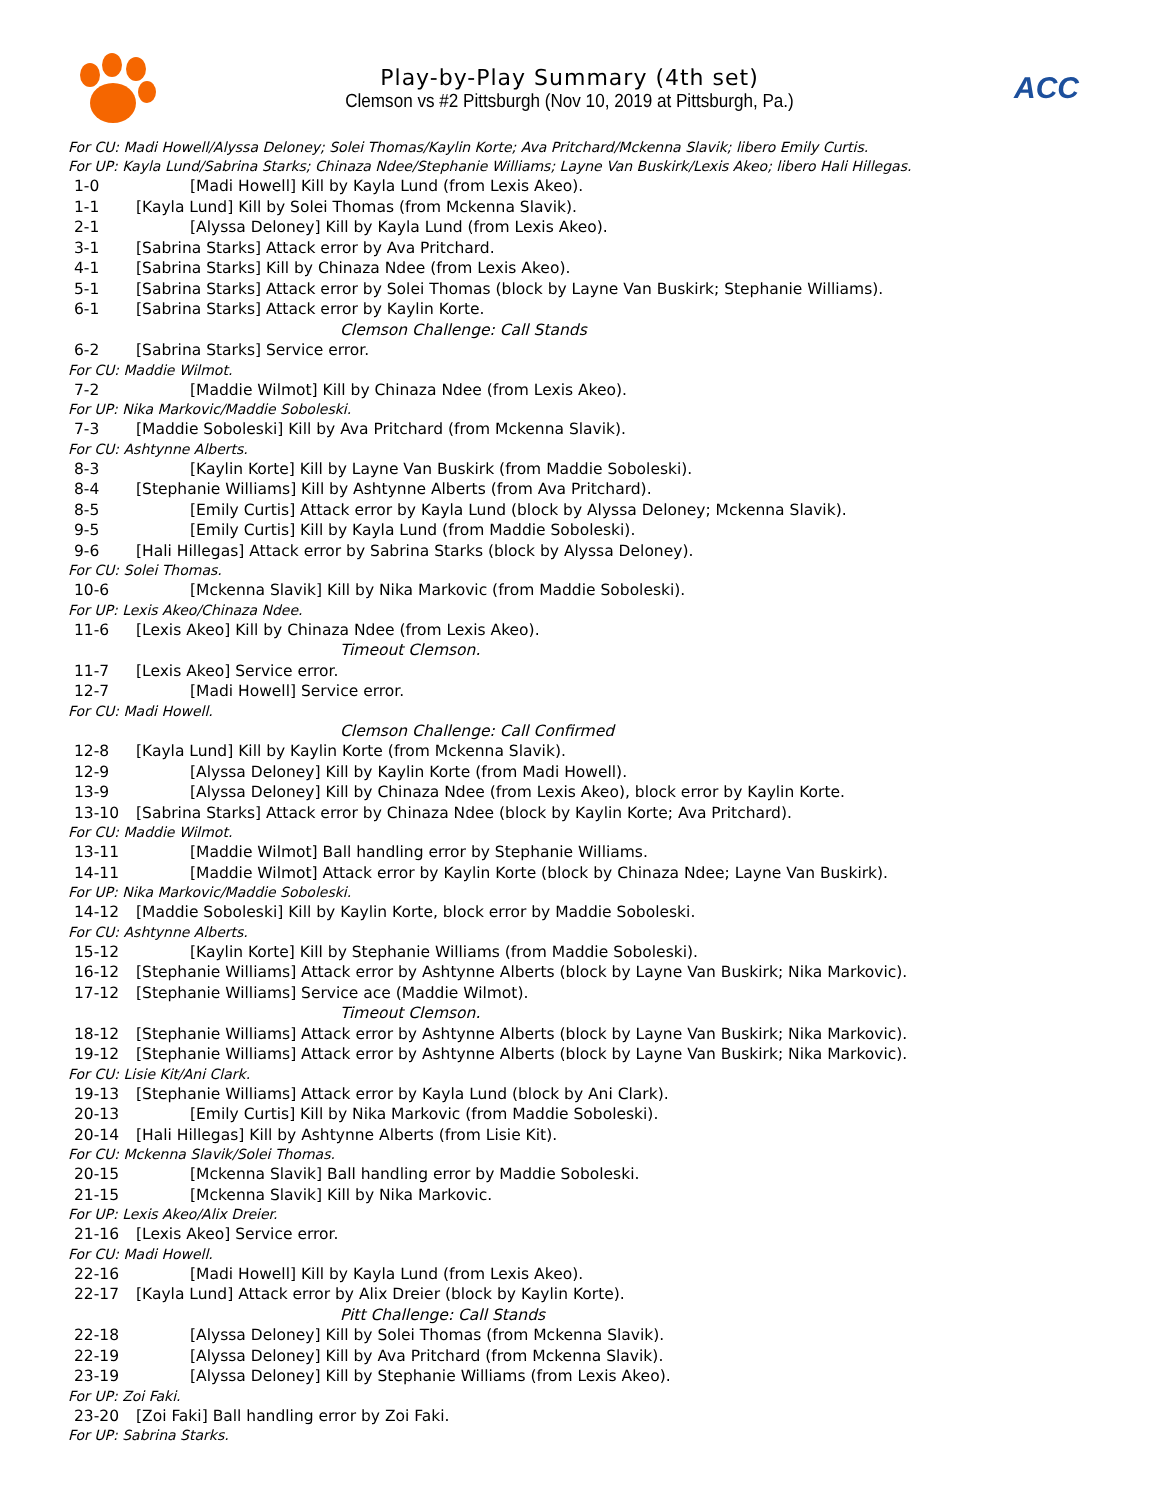Play-by-Play Summary (4th set)
Clemson vs #2 Pittsburgh (Nov 10, 2019 at Pittsburgh, Pa.)
ACC
For CU: Madi Howell/Alyssa Deloney; Solei Thomas/Kaylin Korte; Ava Pritchard/Mckenna Slavik; libero Emily Curtis.
For UP: Kayla Lund/Sabrina Starks; Chinaza Ndee/Stephanie Williams; Layne Van Buskirk/Lexis Akeo; libero Hali Hillegas.
1-0 [Madi Howell] Kill by Kayla Lund (from Lexis Akeo).
1-1 [Kayla Lund] Kill by Solei Thomas (from Mckenna Slavik).
2-1 [Alyssa Deloney] Kill by Kayla Lund (from Lexis Akeo).
3-1 [Sabrina Starks] Attack error by Ava Pritchard.
4-1 [Sabrina Starks] Kill by Chinaza Ndee (from Lexis Akeo).
5-1 [Sabrina Starks] Attack error by Solei Thomas (block by Layne Van Buskirk; Stephanie Williams).
6-1 [Sabrina Starks] Attack error by Kaylin Korte.
Clemson Challenge: Call Stands
6-2 [Sabrina Starks] Service error.
For CU: Maddie Wilmot.
7-2 [Maddie Wilmot] Kill by Chinaza Ndee (from Lexis Akeo).
For UP: Nika Markovic/Maddie Soboleski.
7-3 [Maddie Soboleski] Kill by Ava Pritchard (from Mckenna Slavik).
For CU: Ashtynne Alberts.
8-3 [Kaylin Korte] Kill by Layne Van Buskirk (from Maddie Soboleski).
8-4 [Stephanie Williams] Kill by Ashtynne Alberts (from Ava Pritchard).
8-5 [Emily Curtis] Attack error by Kayla Lund (block by Alyssa Deloney; Mckenna Slavik).
9-5 [Emily Curtis] Kill by Kayla Lund (from Maddie Soboleski).
9-6 [Hali Hillegas] Attack error by Sabrina Starks (block by Alyssa Deloney).
For CU: Solei Thomas.
10-6 [Mckenna Slavik] Kill by Nika Markovic (from Maddie Soboleski).
For UP: Lexis Akeo/Chinaza Ndee.
11-6 [Lexis Akeo] Kill by Chinaza Ndee (from Lexis Akeo).
Timeout Clemson.
11-7 [Lexis Akeo] Service error.
12-7 [Madi Howell] Service error.
For CU: Madi Howell.
Clemson Challenge: Call Confirmed
12-8 [Kayla Lund] Kill by Kaylin Korte (from Mckenna Slavik).
12-9 [Alyssa Deloney] Kill by Kaylin Korte (from Madi Howell).
13-9 [Alyssa Deloney] Kill by Chinaza Ndee (from Lexis Akeo), block error by Kaylin Korte.
13-10 [Sabrina Starks] Attack error by Chinaza Ndee (block by Kaylin Korte; Ava Pritchard).
For CU: Maddie Wilmot.
13-11 [Maddie Wilmot] Ball handling error by Stephanie Williams.
14-11 [Maddie Wilmot] Attack error by Kaylin Korte (block by Chinaza Ndee; Layne Van Buskirk).
For UP: Nika Markovic/Maddie Soboleski.
14-12 [Maddie Soboleski] Kill by Kaylin Korte, block error by Maddie Soboleski.
For CU: Ashtynne Alberts.
15-12 [Kaylin Korte] Kill by Stephanie Williams (from Maddie Soboleski).
16-12 [Stephanie Williams] Attack error by Ashtynne Alberts (block by Layne Van Buskirk; Nika Markovic).
17-12 [Stephanie Williams] Service ace (Maddie Wilmot).
Timeout Clemson.
18-12 [Stephanie Williams] Attack error by Ashtynne Alberts (block by Layne Van Buskirk; Nika Markovic).
19-12 [Stephanie Williams] Attack error by Ashtynne Alberts (block by Layne Van Buskirk; Nika Markovic).
For CU: Lisie Kit/Ani Clark.
19-13 [Stephanie Williams] Attack error by Kayla Lund (block by Ani Clark).
20-13 [Emily Curtis] Kill by Nika Markovic (from Maddie Soboleski).
20-14 [Hali Hillegas] Kill by Ashtynne Alberts (from Lisie Kit).
For CU: Mckenna Slavik/Solei Thomas.
20-15 [Mckenna Slavik] Ball handling error by Maddie Soboleski.
21-15 [Mckenna Slavik] Kill by Nika Markovic.
For UP: Lexis Akeo/Alix Dreier.
21-16 [Lexis Akeo] Service error.
For CU: Madi Howell.
22-16 [Madi Howell] Kill by Kayla Lund (from Lexis Akeo).
22-17 [Kayla Lund] Attack error by Alix Dreier (block by Kaylin Korte).
Pitt Challenge: Call Stands
22-18 [Alyssa Deloney] Kill by Solei Thomas (from Mckenna Slavik).
22-19 [Alyssa Deloney] Kill by Ava Pritchard (from Mckenna Slavik).
23-19 [Alyssa Deloney] Kill by Stephanie Williams (from Lexis Akeo).
For UP: Zoi Faki.
23-20 [Zoi Faki] Ball handling error by Zoi Faki.
For UP: Sabrina Starks.